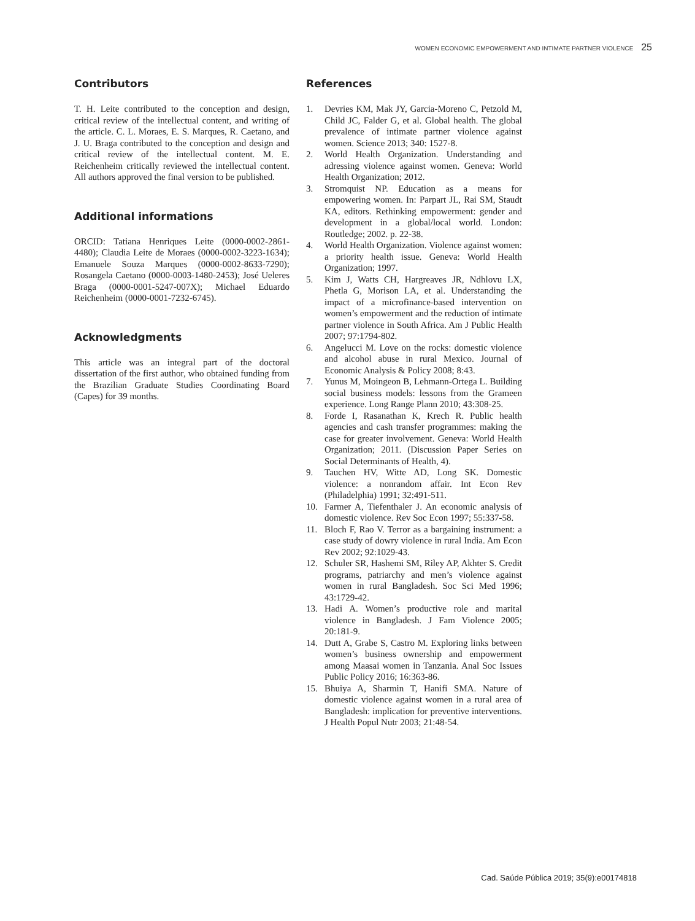WOMEN ECONOMIC EMPOWERMENT AND INTIMATE PARTNER VIOLENCE 25
Contributors
T. H. Leite contributed to the conception and design, critical review of the intellectual content, and writing of the article. C. L. Moraes, E. S. Marques, R. Caetano, and J. U. Braga contributed to the conception and design and critical review of the intellectual content. M. E. Reichenheim critically reviewed the intellectual content. All authors approved the final version to be published.
Additional informations
ORCID: Tatiana Henriques Leite (0000-0002-2861-4480); Claudia Leite de Moraes (0000-0002-3223-1634); Emanuele Souza Marques (0000-0002-8633-7290); Rosangela Caetano (0000-0003-1480-2453); José Ueleres Braga (0000-0001-5247-007X); Michael Eduardo Reichenheim (0000-0001-7232-6745).
Acknowledgments
This article was an integral part of the doctoral dissertation of the first author, who obtained funding from the Brazilian Graduate Studies Coordinating Board (Capes) for 39 months.
References
1. Devries KM, Mak JY, Garcia-Moreno C, Petzold M, Child JC, Falder G, et al. Global health. The global prevalence of intimate partner violence against women. Science 2013; 340: 1527-8.
2. World Health Organization. Understanding and adressing violence against women. Geneva: World Health Organization; 2012.
3. Stromquist NP. Education as a means for empowering women. In: Parpart JL, Rai SM, Staudt KA, editors. Rethinking empowerment: gender and development in a global/local world. London: Routledge; 2002. p. 22-38.
4. World Health Organization. Violence against women: a priority health issue. Geneva: World Health Organization; 1997.
5. Kim J, Watts CH, Hargreaves JR, Ndhlovu LX, Phetla G, Morison LA, et al. Understanding the impact of a microfinance-based intervention on women’s empowerment and the reduction of intimate partner violence in South Africa. Am J Public Health 2007; 97:1794-802.
6. Angelucci M. Love on the rocks: domestic violence and alcohol abuse in rural Mexico. Journal of Economic Analysis & Policy 2008; 8:43.
7. Yunus M, Moingeon B, Lehmann-Ortega L. Building social business models: lessons from the Grameen experience. Long Range Plann 2010; 43:308-25.
8. Forde I, Rasanathan K, Krech R. Public health agencies and cash transfer programmes: making the case for greater involvement. Geneva: World Health Organization; 2011. (Discussion Paper Series on Social Determinants of Health, 4).
9. Tauchen HV, Witte AD, Long SK. Domestic violence: a nonrandom affair. Int Econ Rev (Philadelphia) 1991; 32:491-511.
10. Farmer A, Tiefenthaler J. An economic analysis of domestic violence. Rev Soc Econ 1997; 55:337-58.
11. Bloch F, Rao V. Terror as a bargaining instrument: a case study of dowry violence in rural India. Am Econ Rev 2002; 92:1029-43.
12. Schuler SR, Hashemi SM, Riley AP, Akhter S. Credit programs, patriarchy and men’s violence against women in rural Bangladesh. Soc Sci Med 1996; 43:1729-42.
13. Hadi A. Women’s productive role and marital violence in Bangladesh. J Fam Violence 2005; 20:181-9.
14. Dutt A, Grabe S, Castro M. Exploring links between women’s business ownership and empowerment among Maasai women in Tanzania. Anal Soc Issues Public Policy 2016; 16:363-86.
15. Bhuiya A, Sharmin T, Hanifi SMA. Nature of domestic violence against women in a rural area of Bangladesh: implication for preventive interventions. J Health Popul Nutr 2003; 21:48-54.
Cad. Saúde Pública 2019; 35(9):e00174818